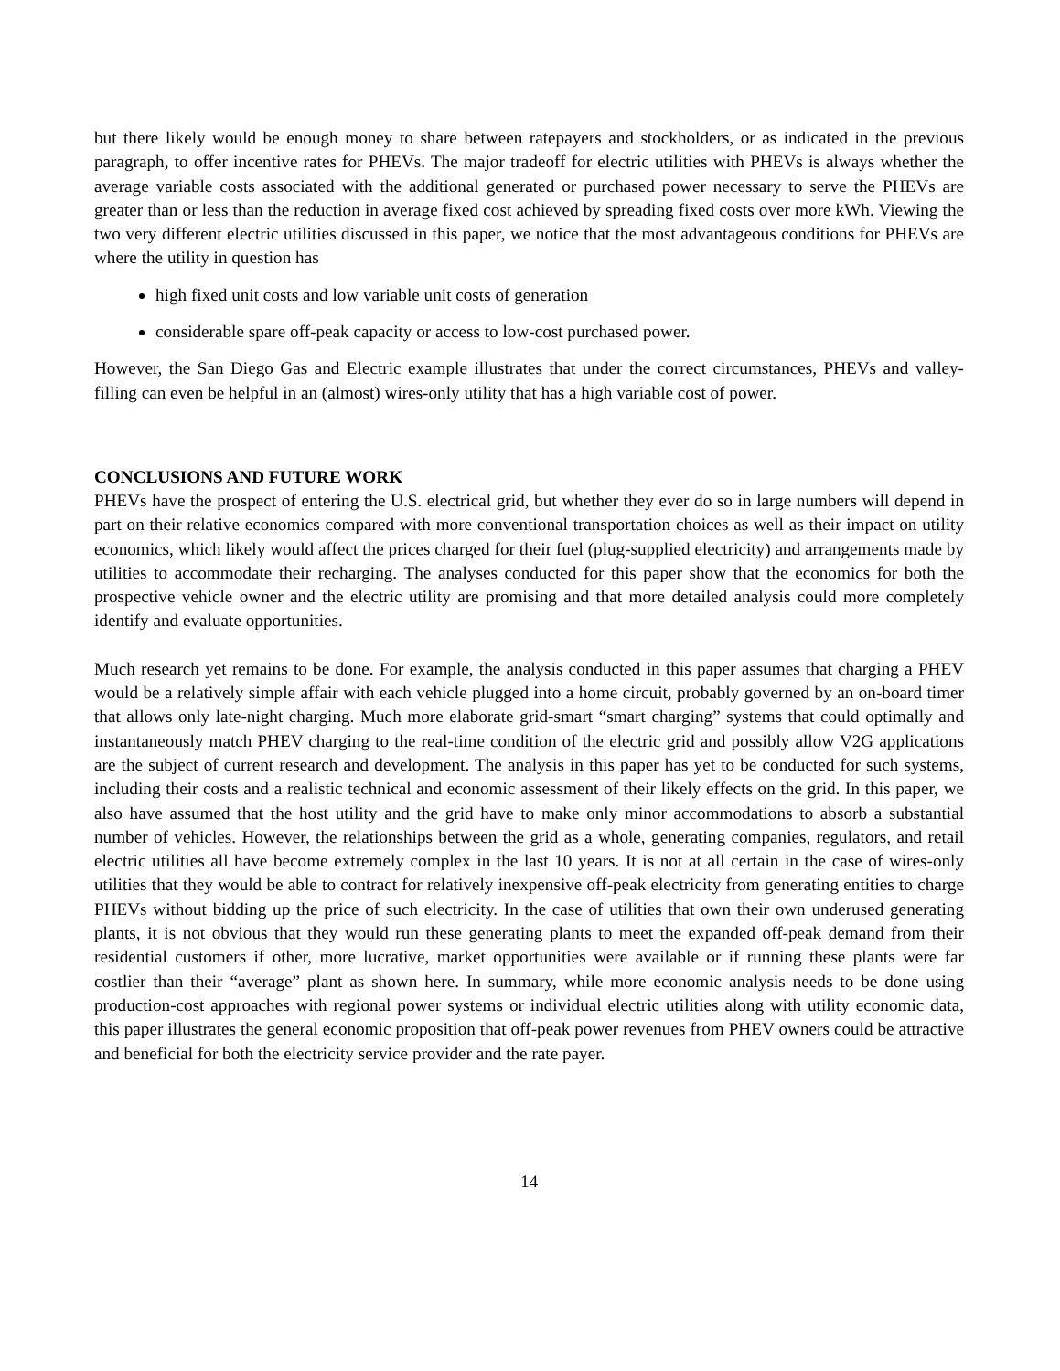but there likely would be enough money to share between ratepayers and stockholders, or as indicated in the previous paragraph, to offer incentive rates for PHEVs. The major tradeoff for electric utilities with PHEVs is always whether the average variable costs associated with the additional generated or purchased power necessary to serve the PHEVs are greater than or less than the reduction in average fixed cost achieved by spreading fixed costs over more kWh. Viewing the two very different electric utilities discussed in this paper, we notice that the most advantageous conditions for PHEVs are where the utility in question has
high fixed unit costs and low variable unit costs of generation
considerable spare off-peak capacity or access to low-cost purchased power.
However, the San Diego Gas and Electric example illustrates that under the correct circumstances, PHEVs and valley-filling can even be helpful in an (almost) wires-only utility that has a high variable cost of power.
CONCLUSIONS AND FUTURE WORK
PHEVs have the prospect of entering the U.S. electrical grid, but whether they ever do so in large numbers will depend in part on their relative economics compared with more conventional transportation choices as well as their impact on utility economics, which likely would affect the prices charged for their fuel (plug-supplied electricity) and arrangements made by utilities to accommodate their recharging. The analyses conducted for this paper show that the economics for both the prospective vehicle owner and the electric utility are promising and that more detailed analysis could more completely identify and evaluate opportunities.
Much research yet remains to be done. For example, the analysis conducted in this paper assumes that charging a PHEV would be a relatively simple affair with each vehicle plugged into a home circuit, probably governed by an on-board timer that allows only late-night charging. Much more elaborate grid-smart “smart charging” systems that could optimally and instantaneously match PHEV charging to the real-time condition of the electric grid and possibly allow V2G applications are the subject of current research and development. The analysis in this paper has yet to be conducted for such systems, including their costs and a realistic technical and economic assessment of their likely effects on the grid. In this paper, we also have assumed that the host utility and the grid have to make only minor accommodations to absorb a substantial number of vehicles. However, the relationships between the grid as a whole, generating companies, regulators, and retail electric utilities all have become extremely complex in the last 10 years. It is not at all certain in the case of wires-only utilities that they would be able to contract for relatively inexpensive off-peak electricity from generating entities to charge PHEVs without bidding up the price of such electricity. In the case of utilities that own their own underused generating plants, it is not obvious that they would run these generating plants to meet the expanded off-peak demand from their residential customers if other, more lucrative, market opportunities were available or if running these plants were far costlier than their “average” plant as shown here. In summary, while more economic analysis needs to be done using production-cost approaches with regional power systems or individual electric utilities along with utility economic data, this paper illustrates the general economic proposition that off-peak power revenues from PHEV owners could be attractive and beneficial for both the electricity service provider and the rate payer.
14